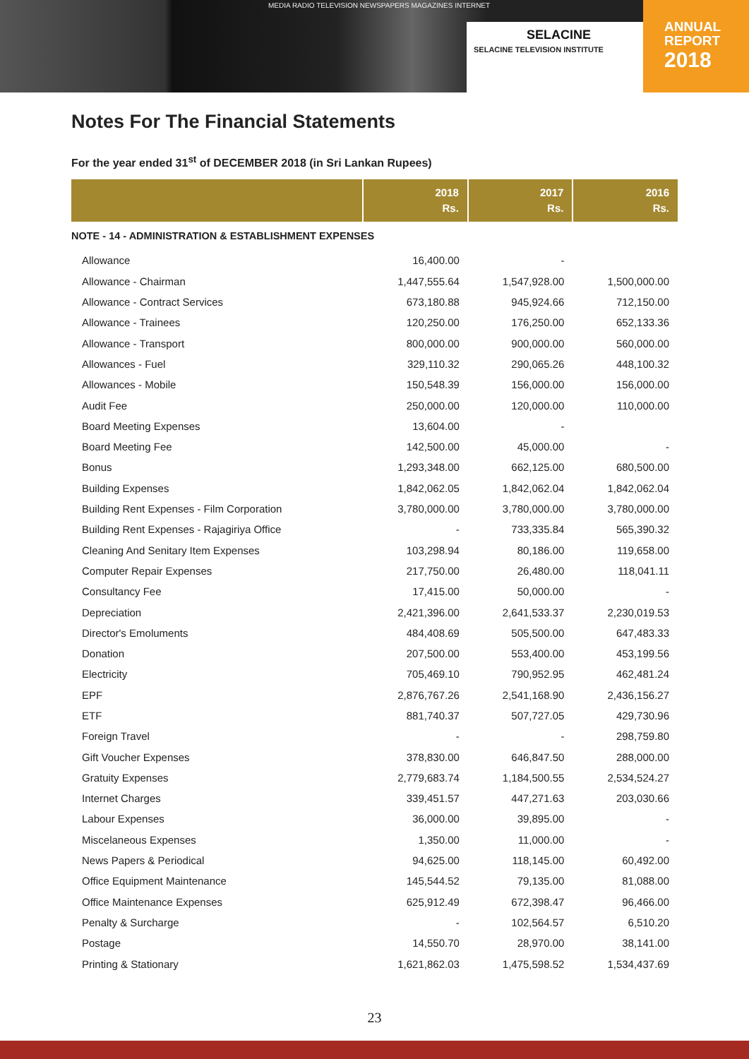MEDIA RADIO TELEVISION NEWSPAPERS MAGAZINES INTERNET
SELACINE
SELACINE TELEVISION INSTITUTE
ANNUAL
REPORT
2018
Notes For The Financial Statements
For the year ended 31<sup>st</sup> of DECEMBER 2018 (in Sri Lankan Rupees)
| | 2018 Rs. | 2017 Rs. | 2016 Rs. |
| --- | --- | --- | --- |
| NOTE - 14 - ADMINISTRATION & ESTABLISHMENT EXPENSES | | | |
| Allowance | 16,400.00 | - | |
| Allowance - Chairman | 1,447,555.64 | 1,547,928.00 | 1,500,000.00 |
| Allowance - Contract Services | 673,180.88 | 945,924.66 | 712,150.00 |
| Allowance - Trainees | 120,250.00 | 176,250.00 | 652,133.36 |
| Allowance - Transport | 800,000.00 | 900,000.00 | 560,000.00 |
| Allowances - Fuel | 329,110.32 | 290,065.26 | 448,100.32 |
| Allowances - Mobile | 150,548.39 | 156,000.00 | 156,000.00 |
| Audit Fee | 250,000.00 | 120,000.00 | 110,000.00 |
| Board Meeting Expenses | 13,604.00 | - | |
| Board Meeting Fee | 142,500.00 | 45,000.00 | - |
| Bonus | 1,293,348.00 | 662,125.00 | 680,500.00 |
| Building Expenses | 1,842,062.05 | 1,842,062.04 | 1,842,062.04 |
| Building Rent Expenses - Film Corporation | 3,780,000.00 | 3,780,000.00 | 3,780,000.00 |
| Building Rent Expenses - Rajagiriya Office | - | 733,335.84 | 565,390.32 |
| Cleaning And Senitary Item Expenses | 103,298.94 | 80,186.00 | 119,658.00 |
| Computer Repair Expenses | 217,750.00 | 26,480.00 | 118,041.11 |
| Consultancy Fee | 17,415.00 | 50,000.00 | - |
| Depreciation | 2,421,396.00 | 2,641,533.37 | 2,230,019.53 |
| Director's Emoluments | 484,408.69 | 505,500.00 | 647,483.33 |
| Donation | 207,500.00 | 553,400.00 | 453,199.56 |
| Electricity | 705,469.10 | 790,952.95 | 462,481.24 |
| EPF | 2,876,767.26 | 2,541,168.90 | 2,436,156.27 |
| ETF | 881,740.37 | 507,727.05 | 429,730.96 |
| Foreign Travel | - | - | 298,759.80 |
| Gift Voucher Expenses | 378,830.00 | 646,847.50 | 288,000.00 |
| Gratuity Expenses | 2,779,683.74 | 1,184,500.55 | 2,534,524.27 |
| Internet Charges | 339,451.57 | 447,271.63 | 203,030.66 |
| Labour Expenses | 36,000.00 | 39,895.00 | - |
| Miscelaneous Expenses | 1,350.00 | 11,000.00 | - |
| News Papers & Periodical | 94,625.00 | 118,145.00 | 60,492.00 |
| Office Equipment Maintenance | 145,544.52 | 79,135.00 | 81,088.00 |
| Office Maintenance Expenses | 625,912.49 | 672,398.47 | 96,466.00 |
| Penalty & Surcharge | - | 102,564.57 | 6,510.20 |
| Postage | 14,550.70 | 28,970.00 | 38,141.00 |
| Printing & Stationary | 1,621,862.03 | 1,475,598.52 | 1,534,437.69 |
23